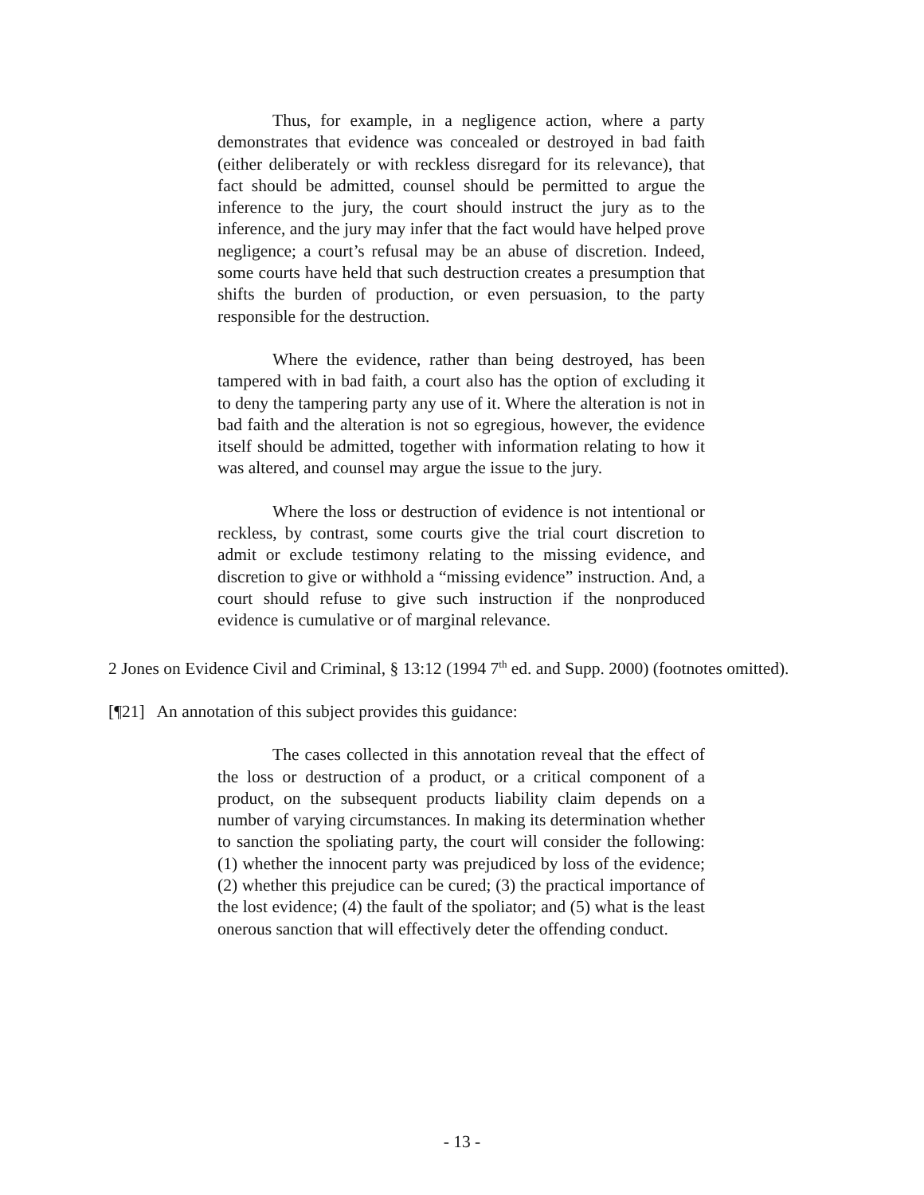Thus, for example, in a negligence action, where a party demonstrates that evidence was concealed or destroyed in bad faith (either deliberately or with reckless disregard for its relevance), that fact should be admitted, counsel should be permitted to argue the inference to the jury, the court should instruct the jury as to the inference, and the jury may infer that the fact would have helped prove negligence; a court’s refusal may be an abuse of discretion. Indeed, some courts have held that such destruction creates a presumption that shifts the burden of production, or even persuasion, to the party responsible for the destruction.
Where the evidence, rather than being destroyed, has been tampered with in bad faith, a court also has the option of excluding it to deny the tampering party any use of it. Where the alteration is not in bad faith and the alteration is not so egregious, however, the evidence itself should be admitted, together with information relating to how it was altered, and counsel may argue the issue to the jury.
Where the loss or destruction of evidence is not intentional or reckless, by contrast, some courts give the trial court discretion to admit or exclude testimony relating to the missing evidence, and discretion to give or withhold a “missing evidence” instruction. And, a court should refuse to give such instruction if the nonproduced evidence is cumulative or of marginal relevance.
2 Jones on Evidence Civil and Criminal, § 13:12 (1994 7<sup>th</sup> ed. and Supp. 2000) (footnotes omitted).
[¶21] An annotation of this subject provides this guidance:
The cases collected in this annotation reveal that the effect of the loss or destruction of a product, or a critical component of a product, on the subsequent products liability claim depends on a number of varying circumstances. In making its determination whether to sanction the spoliating party, the court will consider the following: (1) whether the innocent party was prejudiced by loss of the evidence; (2) whether this prejudice can be cured; (3) the practical importance of the lost evidence; (4) the fault of the spoliator; and (5) what is the least onerous sanction that will effectively deter the offending conduct.
- 13 -